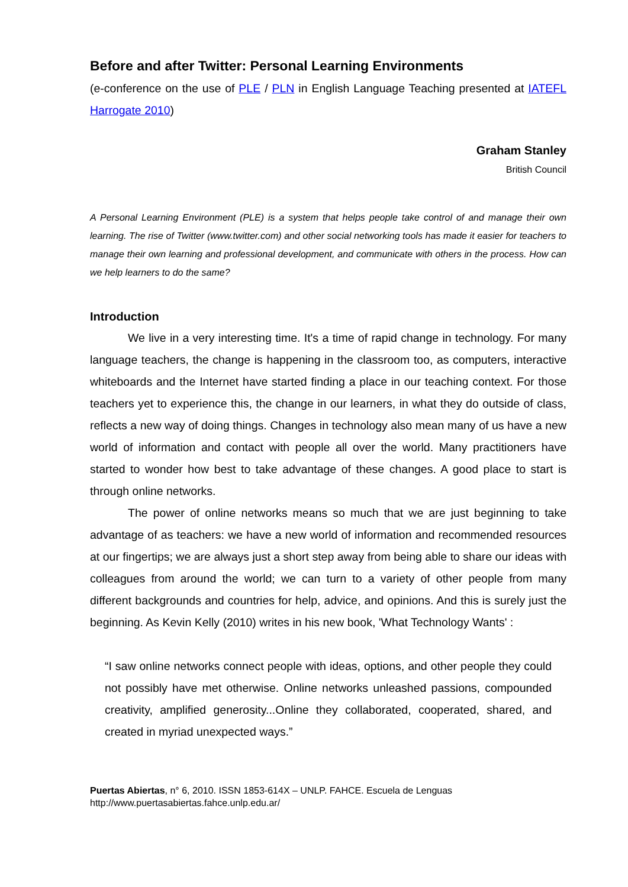Before and after Twitter: Personal Learning Environments
(e-conference on the use of PLE / PLN in English Language Teaching presented at IATEFL Harrogate 2010)
Graham Stanley
British Council
A Personal Learning Environment (PLE) is a system that helps people take control of and manage their own learning. The rise of Twitter (www.twitter.com) and other social networking tools has made it easier for teachers to manage their own learning and professional development, and communicate with others in the process. How can we help learners to do the same?
Introduction
We live in a very interesting time. It's a time of rapid change in technology. For many language teachers, the change is happening in the classroom too, as computers, interactive whiteboards and the Internet have started finding a place in our teaching context. For those teachers yet to experience this, the change in our learners, in what they do outside of class, reflects a new way of doing things. Changes in technology also mean many of us have a new world of information and contact with people all over the world. Many practitioners have started to wonder how best to take advantage of these changes. A good place to start is through online networks.
The power of online networks means so much that we are just beginning to take advantage of as teachers: we have a new world of information and recommended resources at our fingertips; we are always just a short step away from being able to share our ideas with colleagues from around the world; we can turn to a variety of other people from many different backgrounds and countries for help, advice, and opinions. And this is surely just the beginning. As Kevin Kelly (2010) writes in his new book, 'What Technology Wants' :
“I saw online networks connect people with ideas, options, and other people they could not possibly have met otherwise. Online networks unleashed passions, compounded creativity, amplified generosity...Online they collaborated, cooperated, shared, and created in myriad unexpected ways.”
Puertas Abiertas, n° 6, 2010. ISSN 1853-614X – UNLP. FAHCE. Escuela de Lenguas
http://www.puertasabiertas.fahce.unlp.edu.ar/